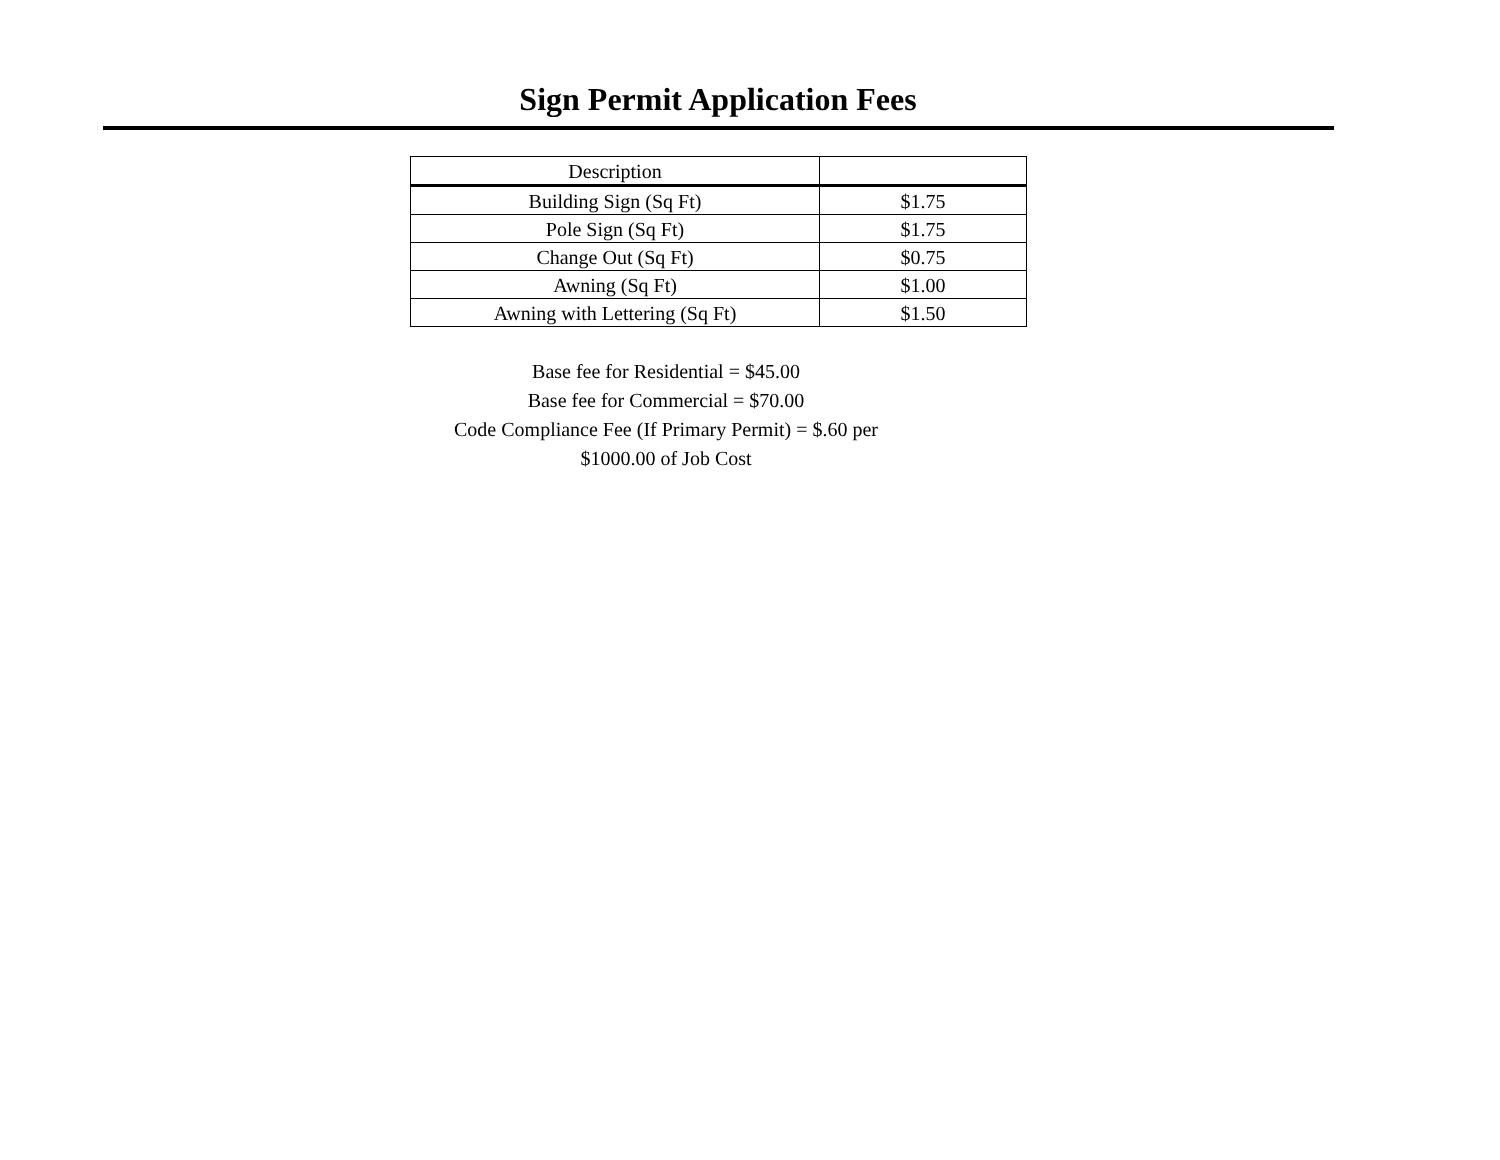Sign Permit Application Fees
| Description | |
| --- | --- |
| Building Sign (Sq Ft) | $1.75 |
| Pole Sign (Sq Ft) | $1.75 |
| Change Out (Sq Ft) | $0.75 |
| Awning (Sq Ft) | $1.00 |
| Awning with Lettering (Sq Ft) | $1.50 |
Base fee for Residential = $45.00
Base fee for Commercial = $70.00
Code Compliance Fee (If Primary Permit) = $.60 per
$1000.00 of Job Cost